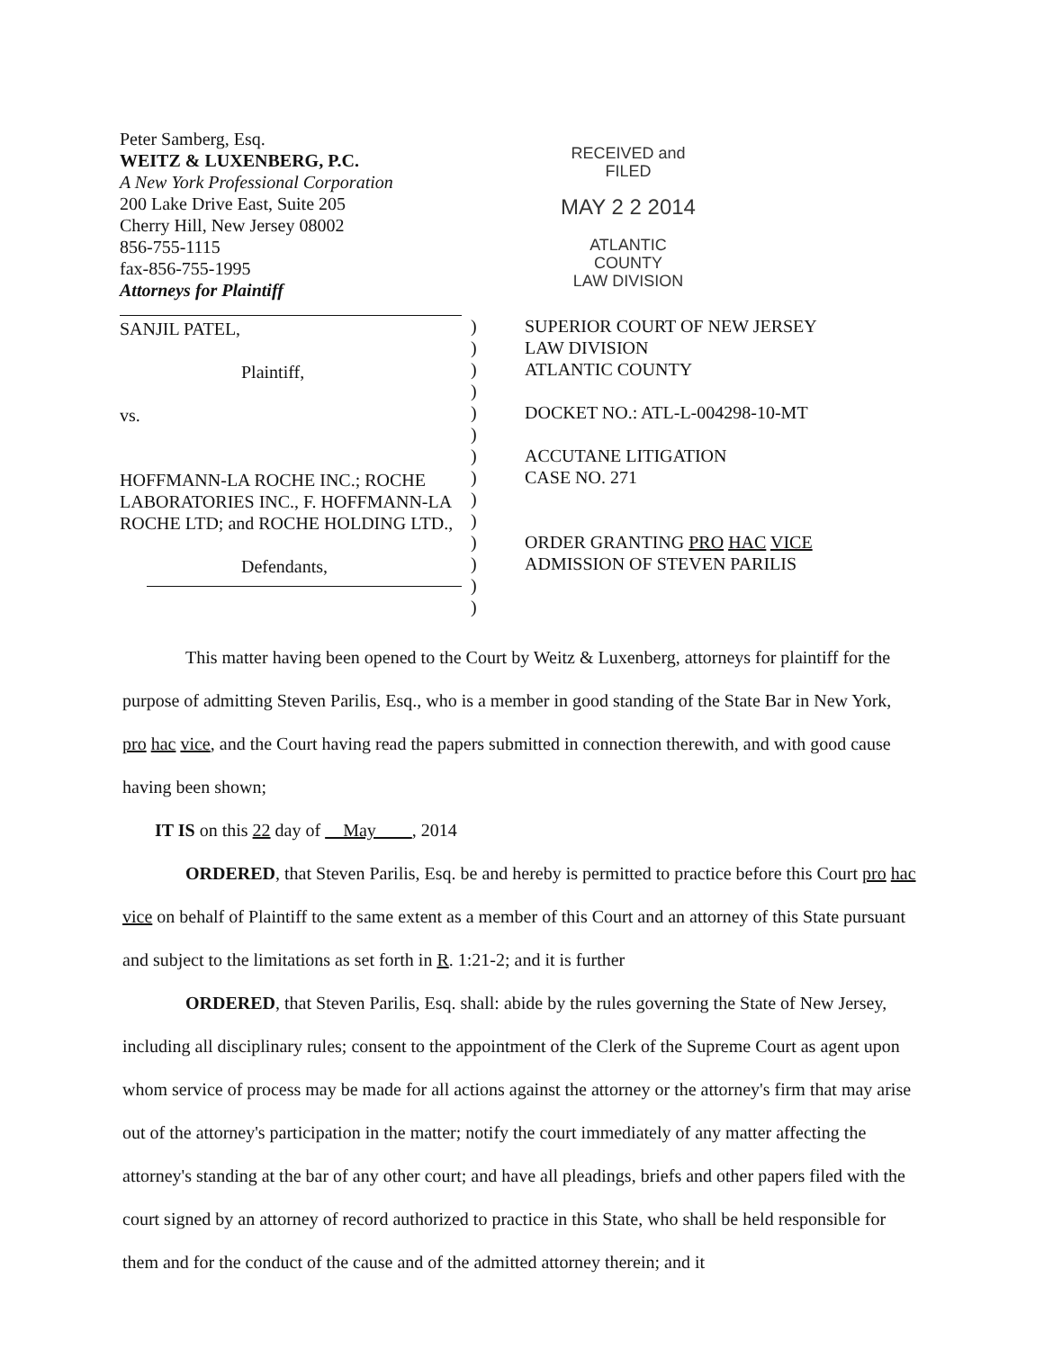Peter Samberg, Esq.
WEITZ & LUXENBERG, P.C.
A New York Professional Corporation
200 Lake Drive East, Suite 205
Cherry Hill, New Jersey 08002
856-755-1115
fax-856-755-1995
Attorneys for Plaintiff
RECEIVED and
FILED
MAY 2 2 2014
ATLANTIC COUNTY
LAW DIVISION
SANJIL PATEL,
Plaintiff,
vs.
HOFFMANN-LA ROCHE INC.; ROCHE LABORATORIES INC., F. HOFFMANN-LA ROCHE LTD; and ROCHE HOLDING LTD.,
Defendants,
)
)
)
)
)
)
)
)
)
)
)
)
)
)
SUPERIOR COURT OF NEW JERSEY
LAW DIVISION
ATLANTIC COUNTY
DOCKET NO.: ATL-L-004298-10-MT
ACCUTANE LITIGATION
CASE NO. 271
ORDER GRANTING PRO HAC VICE
ADMISSION OF STEVEN PARILIS
This matter having been opened to the Court by Weitz & Luxenberg, attorneys for plaintiff for the purpose of admitting Steven Parilis, Esq., who is a member in good standing of the State Bar in New York, pro hac vice, and the Court having read the papers submitted in connection therewith, and with good cause having been shown;
IT IS on this 22 day of May , 2014
ORDERED, that Steven Parilis, Esq. be and hereby is permitted to practice before this Court pro hac vice on behalf of Plaintiff to the same extent as a member of this Court and an attorney of this State pursuant and subject to the limitations as set forth in R. 1:21-2; and it is further
ORDERED, that Steven Parilis, Esq. shall: abide by the rules governing the State of New Jersey, including all disciplinary rules; consent to the appointment of the Clerk of the Supreme Court as agent upon whom service of process may be made for all actions against the attorney or the attorney's firm that may arise out of the attorney's participation in the matter; notify the court immediately of any matter affecting the attorney's standing at the bar of any other court; and have all pleadings, briefs and other papers filed with the court signed by an attorney of record authorized to practice in this State, who shall be held responsible for them and for the conduct of the cause and of the admitted attorney therein; and it